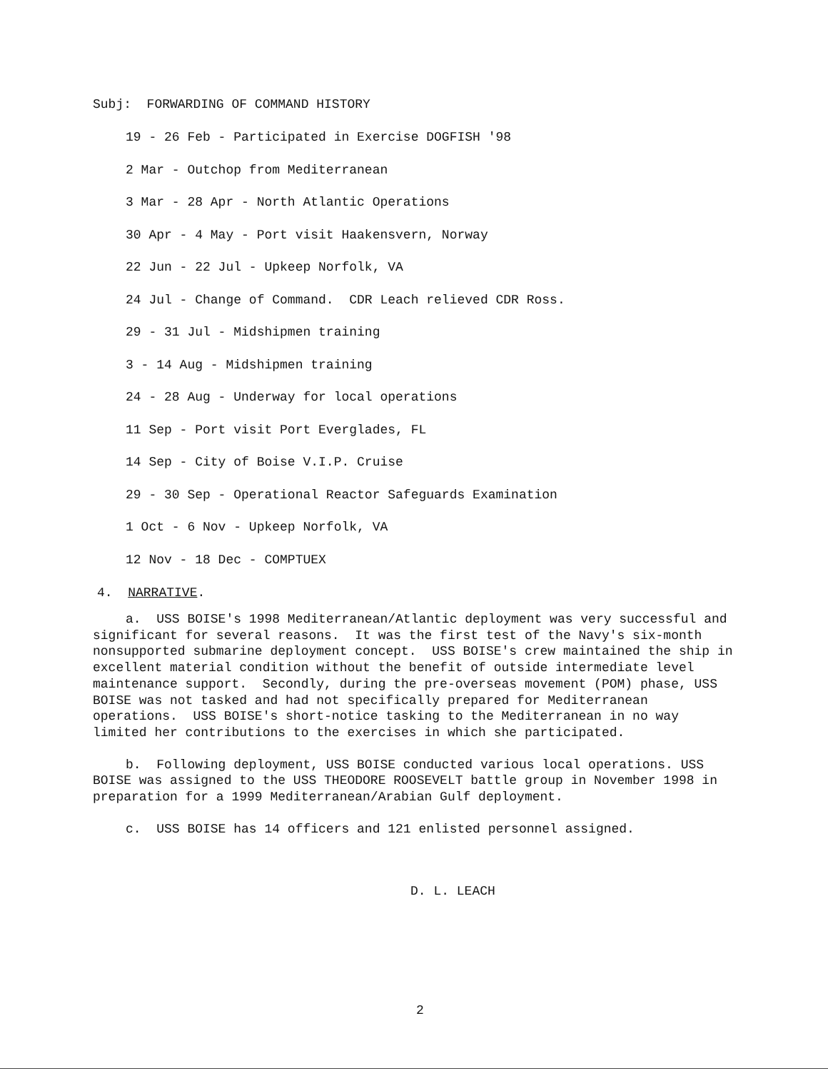Subj: FORWARDING OF COMMAND HISTORY
19 - 26 Feb - Participated in Exercise DOGFISH '98
2 Mar - Outchop from Mediterranean
3 Mar - 28 Apr - North Atlantic Operations
30 Apr - 4 May - Port visit Haakensvern, Norway
22 Jun - 22 Jul - Upkeep Norfolk, VA
24 Jul - Change of Command. CDR Leach relieved CDR Ross.
29 - 31 Jul - Midshipmen training
3 - 14 Aug - Midshipmen training
24 - 28 Aug - Underway for local operations
11 Sep - Port visit Port Everglades, FL
14 Sep - City of Boise V.I.P. Cruise
29 - 30 Sep - Operational Reactor Safeguards Examination
1 Oct - 6 Nov - Upkeep Norfolk, VA
12 Nov - 18 Dec - COMPTUEX
4. NARRATIVE.
a. USS BOISE's 1998 Mediterranean/Atlantic deployment was very successful and significant for several reasons. It was the first test of the Navy's six-month nonsupported submarine deployment concept. USS BOISE's crew maintained the ship in excellent material condition without the benefit of outside intermediate level maintenance support. Secondly, during the pre-overseas movement (POM) phase, USS BOISE was not tasked and had not specifically prepared for Mediterranean operations. USS BOISE's short-notice tasking to the Mediterranean in no way limited her contributions to the exercises in which she participated.
b. Following deployment, USS BOISE conducted various local operations. USS BOISE was assigned to the USS THEODORE ROOSEVELT battle group in November 1998 in preparation for a 1999 Mediterranean/Arabian Gulf deployment.
c. USS BOISE has 14 officers and 121 enlisted personnel assigned.
D. L. LEACH
2